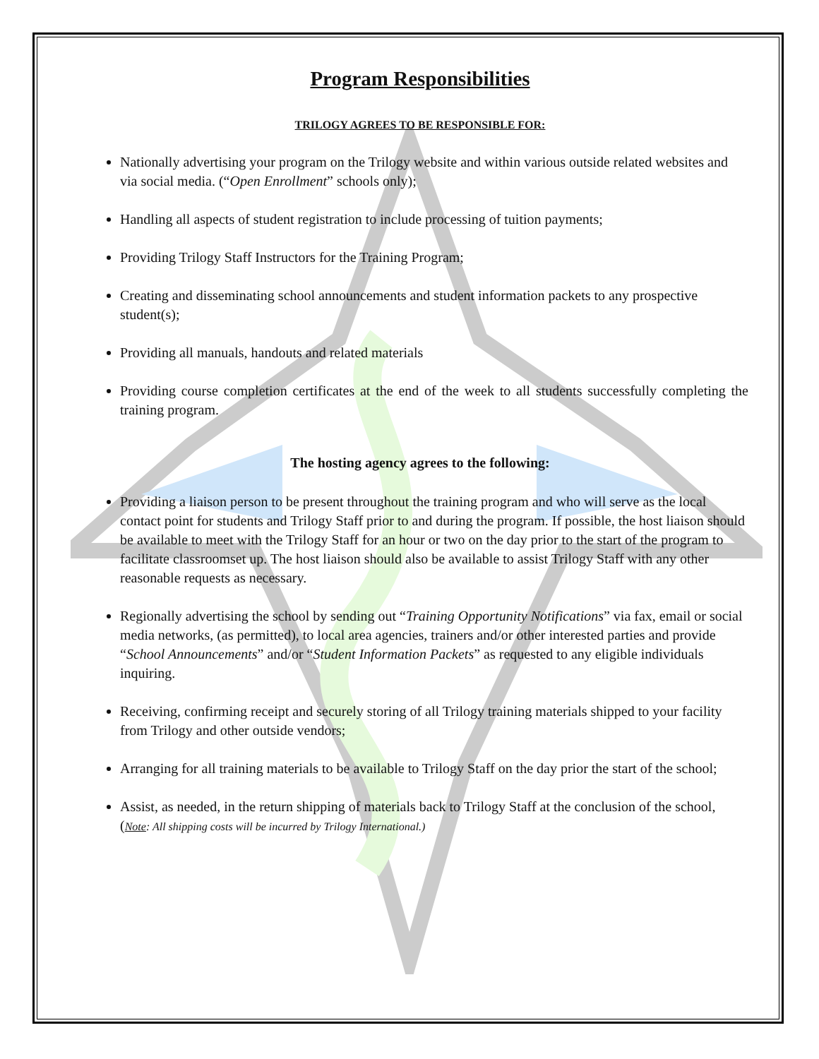Program Responsibilities
TRILOGY AGREES TO BE RESPONSIBLE FOR:
Nationally advertising your program on the Trilogy website and within various outside related websites and via social media. (“Open Enrollment” schools only);
Handling all aspects of student registration to include processing of tuition payments;
Providing Trilogy Staff Instructors for the Training Program;
Creating and disseminating school announcements and student information packets to any prospective student(s);
Providing all manuals, handouts and related materials
Providing course completion certificates at the end of the week to all students successfully completing the training program.
The hosting agency agrees to the following:
Providing a liaison person to be present throughout the training program and who will serve as the local contact point for students and Trilogy Staff prior to and during the program. If possible, the host liaison should be available to meet with the Trilogy Staff for an hour or two on the day prior to the start of the program to facilitate classroomset up. The host liaison should also be available to assist Trilogy Staff with any other reasonable requests as necessary.
Regionally advertising the school by sending out “Training Opportunity Notifications” via fax, email or social media networks, (as permitted), to local area agencies, trainers and/or other interested parties and provide “School Announcements” and/or “Student Information Packets” as requested to any eligible individuals inquiring.
Receiving, confirming receipt and securely storing of all Trilogy training materials shipped to your facility from Trilogy and other outside vendors;
Arranging for all training materials to be available to Trilogy Staff on the day prior the start of the school;
Assist, as needed, in the return shipping of materials back to Trilogy Staff at the conclusion of the school, (Note: All shipping costs will be incurred by Trilogy International.)